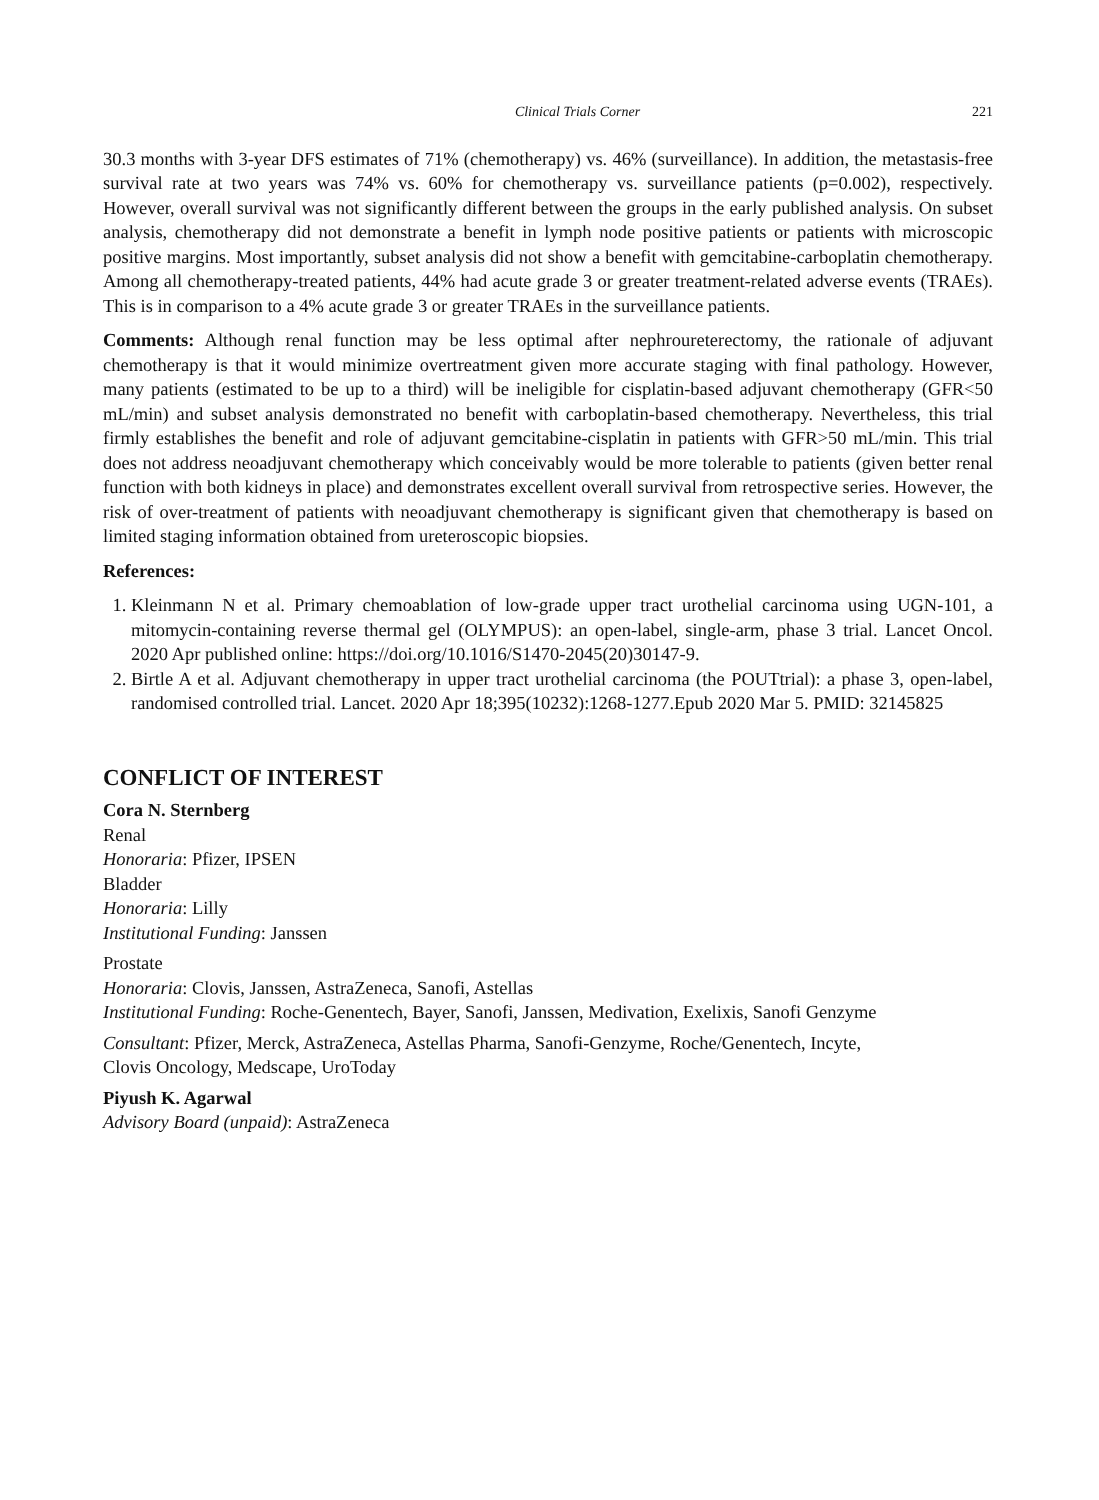Clinical Trials Corner 221
30.3 months with 3-year DFS estimates of 71% (chemotherapy) vs. 46% (surveillance). In addition, the metastasis-free survival rate at two years was 74% vs. 60% for chemotherapy vs. surveillance patients (p=0.002), respectively. However, overall survival was not significantly different between the groups in the early published analysis. On subset analysis, chemotherapy did not demonstrate a benefit in lymph node positive patients or patients with microscopic positive margins. Most importantly, subset analysis did not show a benefit with gemcitabine-carboplatin chemotherapy. Among all chemotherapy-treated patients, 44% had acute grade 3 or greater treatment-related adverse events (TRAEs). This is in comparison to a 4% acute grade 3 or greater TRAEs in the surveillance patients.
Comments: Although renal function may be less optimal after nephroureterectomy, the rationale of adjuvant chemotherapy is that it would minimize overtreatment given more accurate staging with final pathology. However, many patients (estimated to be up to a third) will be ineligible for cisplatin-based adjuvant chemotherapy (GFR<50 mL/min) and subset analysis demonstrated no benefit with carboplatin-based chemotherapy. Nevertheless, this trial firmly establishes the benefit and role of adjuvant gemcitabine-cisplatin in patients with GFR>50 mL/min. This trial does not address neoadjuvant chemotherapy which conceivably would be more tolerable to patients (given better renal function with both kidneys in place) and demonstrates excellent overall survival from retrospective series. However, the risk of over-treatment of patients with neoadjuvant chemotherapy is significant given that chemotherapy is based on limited staging information obtained from ureteroscopic biopsies.
References:
1. Kleinmann N et al. Primary chemoablation of low-grade upper tract urothelial carcinoma using UGN-101, a mitomycin-containing reverse thermal gel (OLYMPUS): an open-label, single-arm, phase 3 trial. Lancet Oncol. 2020 Apr published online: https://doi.org/10.1016/S1470-2045(20)30147-9.
2. Birtle A et al. Adjuvant chemotherapy in upper tract urothelial carcinoma (the POUTtrial): a phase 3, open-label, randomised controlled trial. Lancet. 2020 Apr 18;395(10232):1268-1277.Epub 2020 Mar 5. PMID: 32145825
CONFLICT OF INTEREST
Cora N. Sternberg
Renal
Honoraria: Pfizer, IPSEN
Bladder
Honoraria: Lilly
Institutional Funding: Janssen
Prostate
Honoraria: Clovis, Janssen, AstraZeneca, Sanofi, Astellas
Institutional Funding: Roche-Genentech, Bayer, Sanofi, Janssen, Medivation, Exelixis, Sanofi Genzyme
Consultant: Pfizer, Merck, AstraZeneca, Astellas Pharma, Sanofi-Genzyme, Roche/Genentech, Incyte,
Clovis Oncology, Medscape, UroToday
Piyush K. Agarwal
Advisory Board (unpaid): AstraZeneca